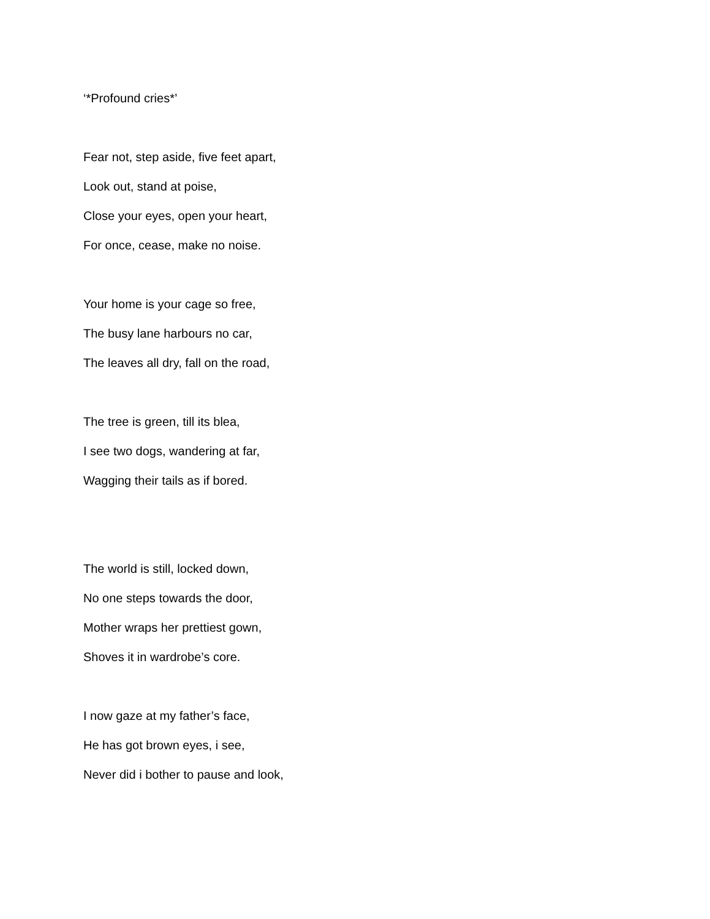‘*Profound cries*’
Fear not, step aside, five feet apart,
Look out, stand at poise,
Close your eyes, open your heart,
For once, cease, make no noise.
Your home is your cage so free,
The busy lane harbours no car,
The leaves all dry, fall on the road,
The tree is green, till its blea,
I see two dogs, wandering at far,
Wagging their tails as if bored.
The world is still, locked down,
No one steps towards the door,
Mother wraps her prettiest gown,
Shoves it in wardrobe’s core.
I now gaze at my father’s face,
He has got brown eyes, i see,
Never did i bother to pause and look,